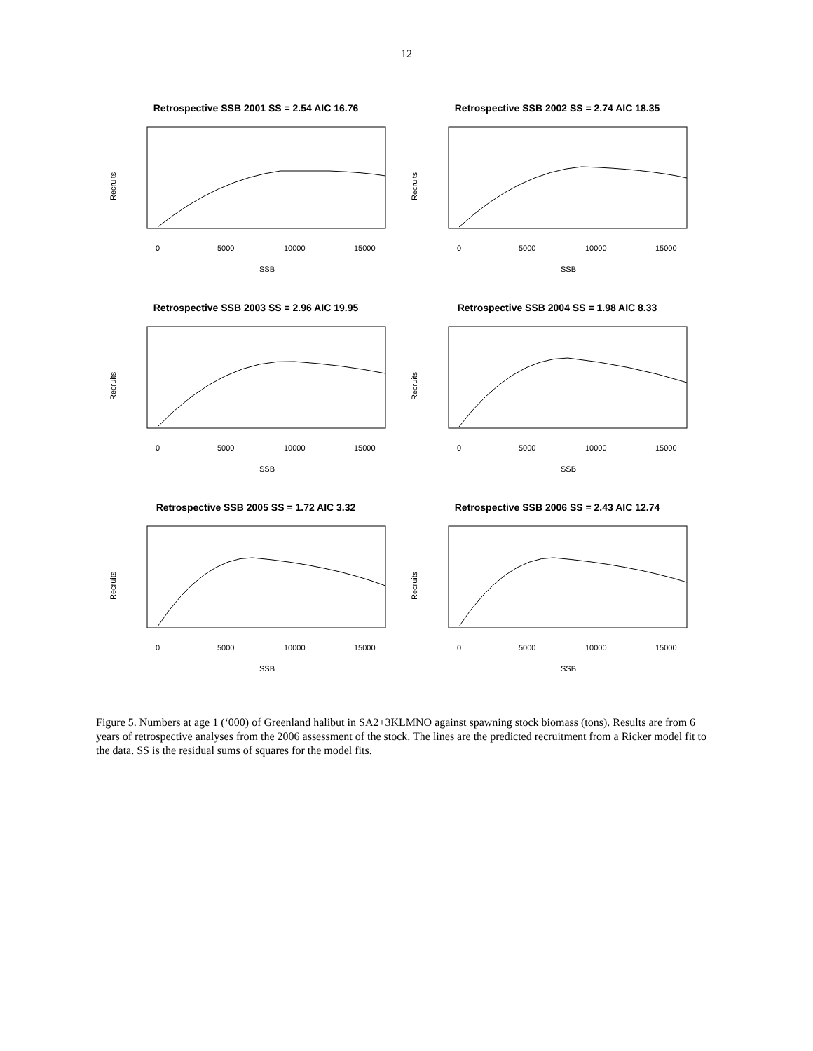12
Retrospective SSB 2001 SS = 2.54 AIC 16.76
Recruits
0
5000
10000
15000
SSB
Retrospective SSB 2002 SS = 2.74 AIC 18.35
Recruits
0
5000
10000
15000
SSB
Retrospective SSB 2003 SS = 2.96 AIC 19.95
Recruits
0
5000
10000
15000
SSB
Retrospective SSB 2004 SS = 1.98 AIC 8.33
Recruits
0
5000
10000
15000
SSB
Retrospective SSB 2005 SS = 1.72 AIC 3.32
Recruits
0
5000
10000
15000
SSB
Retrospective SSB 2006 SS = 2.43 AIC 12.74
Recruits
0
5000
10000
15000
SSB
Figure 5. Numbers at age 1 (‘000) of Greenland halibut in SA2+3KLMNO against spawning stock biomass (tons). Results are from 6 years of retrospective analyses from the 2006 assessment of the stock. The lines are the predicted recruitment from a Ricker model fit to the data. SS is the residual sums of squares for the model fits.